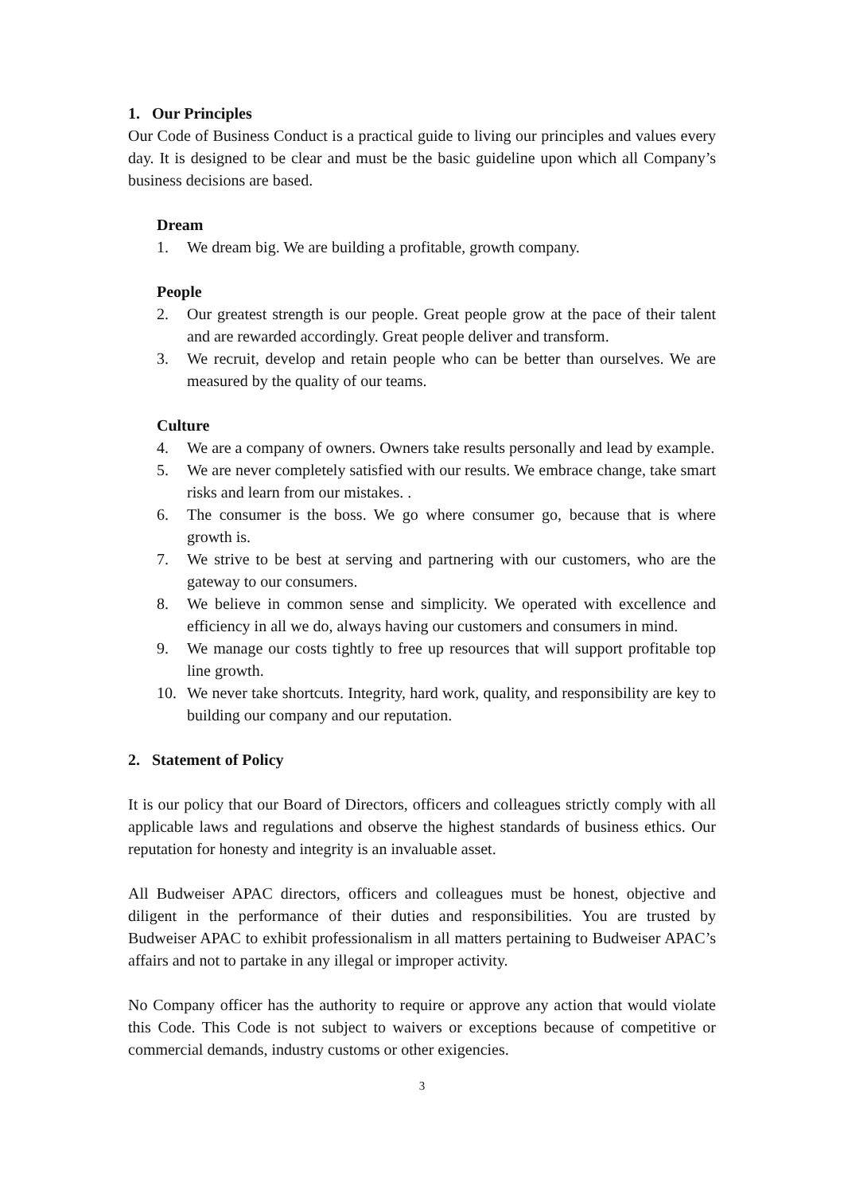1. Our Principles
Our Code of Business Conduct is a practical guide to living our principles and values every day. It is designed to be clear and must be the basic guideline upon which all Company’s business decisions are based.
Dream
1. We dream big. We are building a profitable, growth company.
People
2. Our greatest strength is our people. Great people grow at the pace of their talent and are rewarded accordingly. Great people deliver and transform.
3. We recruit, develop and retain people who can be better than ourselves. We are measured by the quality of our teams.
Culture
4. We are a company of owners. Owners take results personally and lead by example.
5. We are never completely satisfied with our results. We embrace change, take smart risks and learn from our mistakes. .
6. The consumer is the boss. We go where consumer go, because that is where growth is.
7. We strive to be best at serving and partnering with our customers, who are the gateway to our consumers.
8. We believe in common sense and simplicity. We operated with excellence and efficiency in all we do, always having our customers and consumers in mind.
9. We manage our costs tightly to free up resources that will support profitable top line growth.
10. We never take shortcuts. Integrity, hard work, quality, and responsibility are key to building our company and our reputation.
2. Statement of Policy
It is our policy that our Board of Directors, officers and colleagues strictly comply with all applicable laws and regulations and observe the highest standards of business ethics. Our reputation for honesty and integrity is an invaluable asset.
All Budweiser APAC directors, officers and colleagues must be honest, objective and diligent in the performance of their duties and responsibilities. You are trusted by Budweiser APAC to exhibit professionalism in all matters pertaining to Budweiser APAC’s affairs and not to partake in any illegal or improper activity.
No Company officer has the authority to require or approve any action that would violate this Code. This Code is not subject to waivers or exceptions because of competitive or commercial demands, industry customs or other exigencies.
3